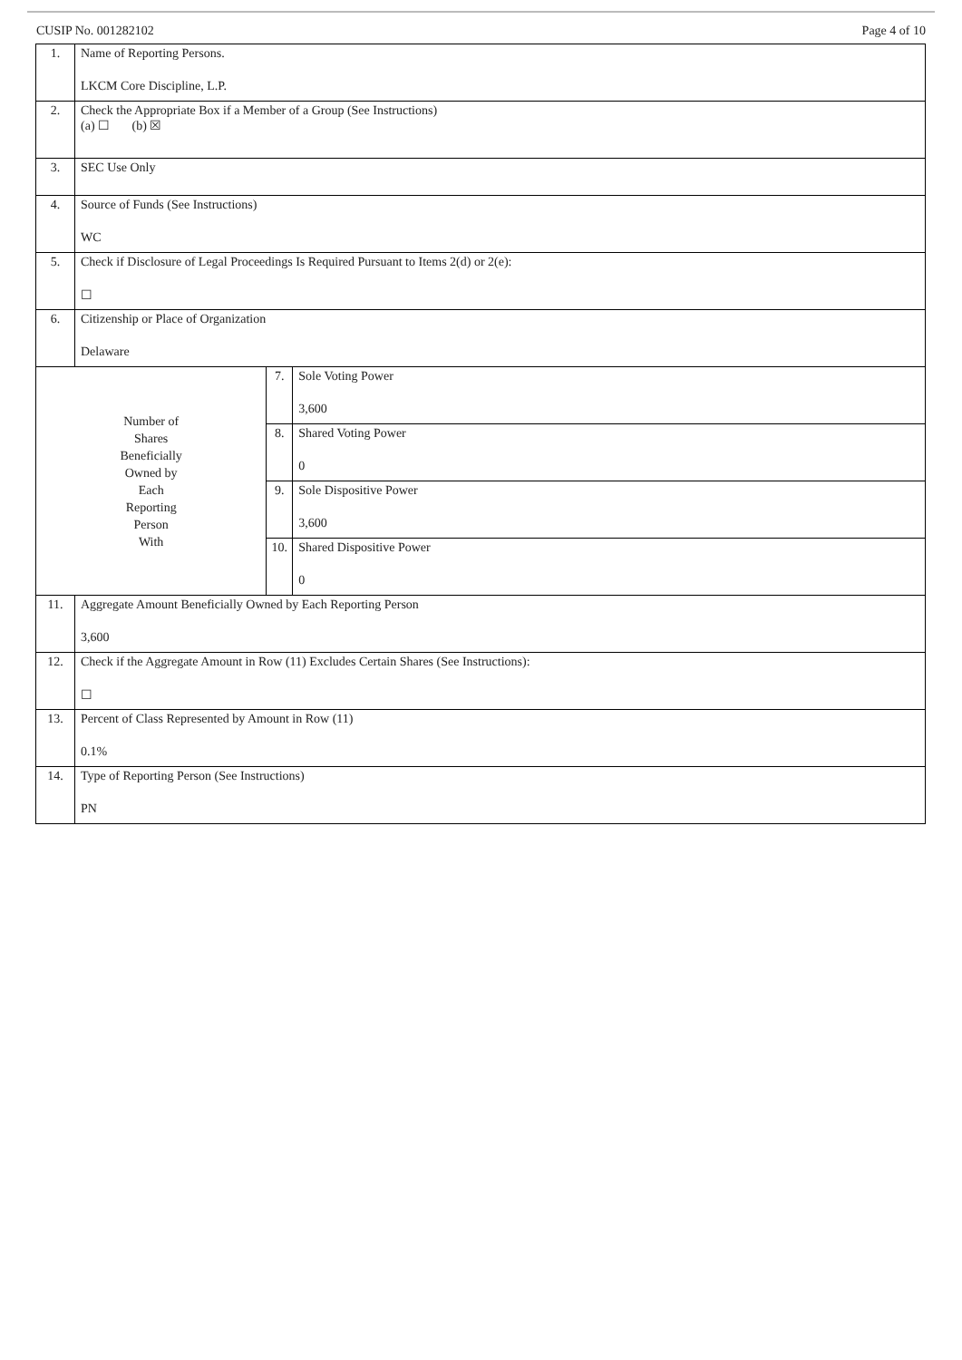CUSIP No. 001282102 Page 4 of 10
| 1. | Name of Reporting Persons. LKCM Core Discipline, L.P. | | |
| 2. | Check the Appropriate Box if a Member of a Group (See Instructions) (a) ☐ (b) ☒ | | |
| 3. | SEC Use Only | | |
| 4. | Source of Funds (See Instructions) WC | | |
| 5. | Check if Disclosure of Legal Proceedings Is Required Pursuant to Items 2(d) or 2(e): ☐ | | |
| 6. | Citizenship or Place of Organization Delaware | | |
| Number of Shares Beneficially Owned by Each Reporting Person With | | 7. | Sole Voting Power 3,600 |
| | | 8. | Shared Voting Power 0 |
| | | 9. | Sole Dispositive Power 3,600 |
| | | 10. | Shared Dispositive Power 0 |
| 11. | Aggregate Amount Beneficially Owned by Each Reporting Person 3,600 | | |
| 12. | Check if the Aggregate Amount in Row (11) Excludes Certain Shares (See Instructions): ☐ | | |
| 13. | Percent of Class Represented by Amount in Row (11) 0.1% | | |
| 14. | Type of Reporting Person (See Instructions) PN | | |